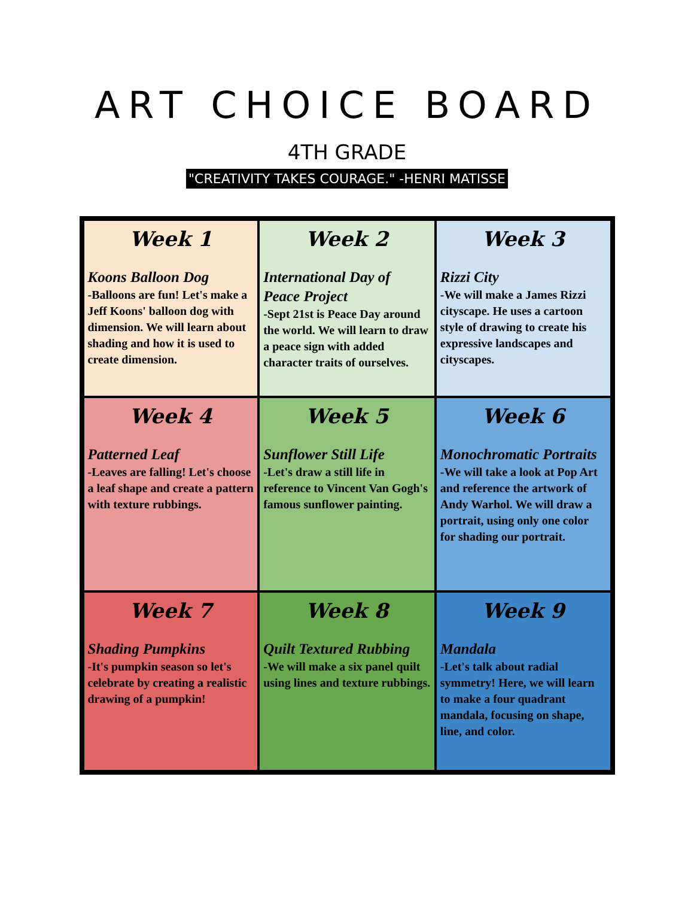ART CHOICE BOARD
4TH GRADE
"CREATIVITY TAKES COURAGE." -HENRI MATISSE
| Week 1 Koons Balloon Dog -Balloons are fun! Let's make a Jeff Koons' balloon dog with dimension. We will learn about shading and how it is used to create dimension. | Week 2 International Day of Peace Project -Sept 21st is Peace Day around the world. We will learn to draw a peace sign with added character traits of ourselves. | Week 3 Rizzi City -We will make a James Rizzi cityscape. He uses a cartoon style of drawing to create his expressive landscapes and cityscapes. |
| Week 4 Patterned Leaf -Leaves are falling! Let's choose a leaf shape and create a pattern with texture rubbings. | Week 5 Sunflower Still Life -Let's draw a still life in reference to Vincent Van Gogh's famous sunflower painting. | Week 6 Monochromatic Portraits -We will take a look at Pop Art and reference the artwork of Andy Warhol. We will draw a portrait, using only one color for shading our portrait. |
| Week 7 Shading Pumpkins -It's pumpkin season so let's celebrate by creating a realistic drawing of a pumpkin! | Week 8 Quilt Textured Rubbing -We will make a six panel quilt using lines and texture rubbings. | Week 9 Mandala -Let's talk about radial symmetry! Here, we will learn to make a four quadrant mandala, focusing on shape, line, and color. |